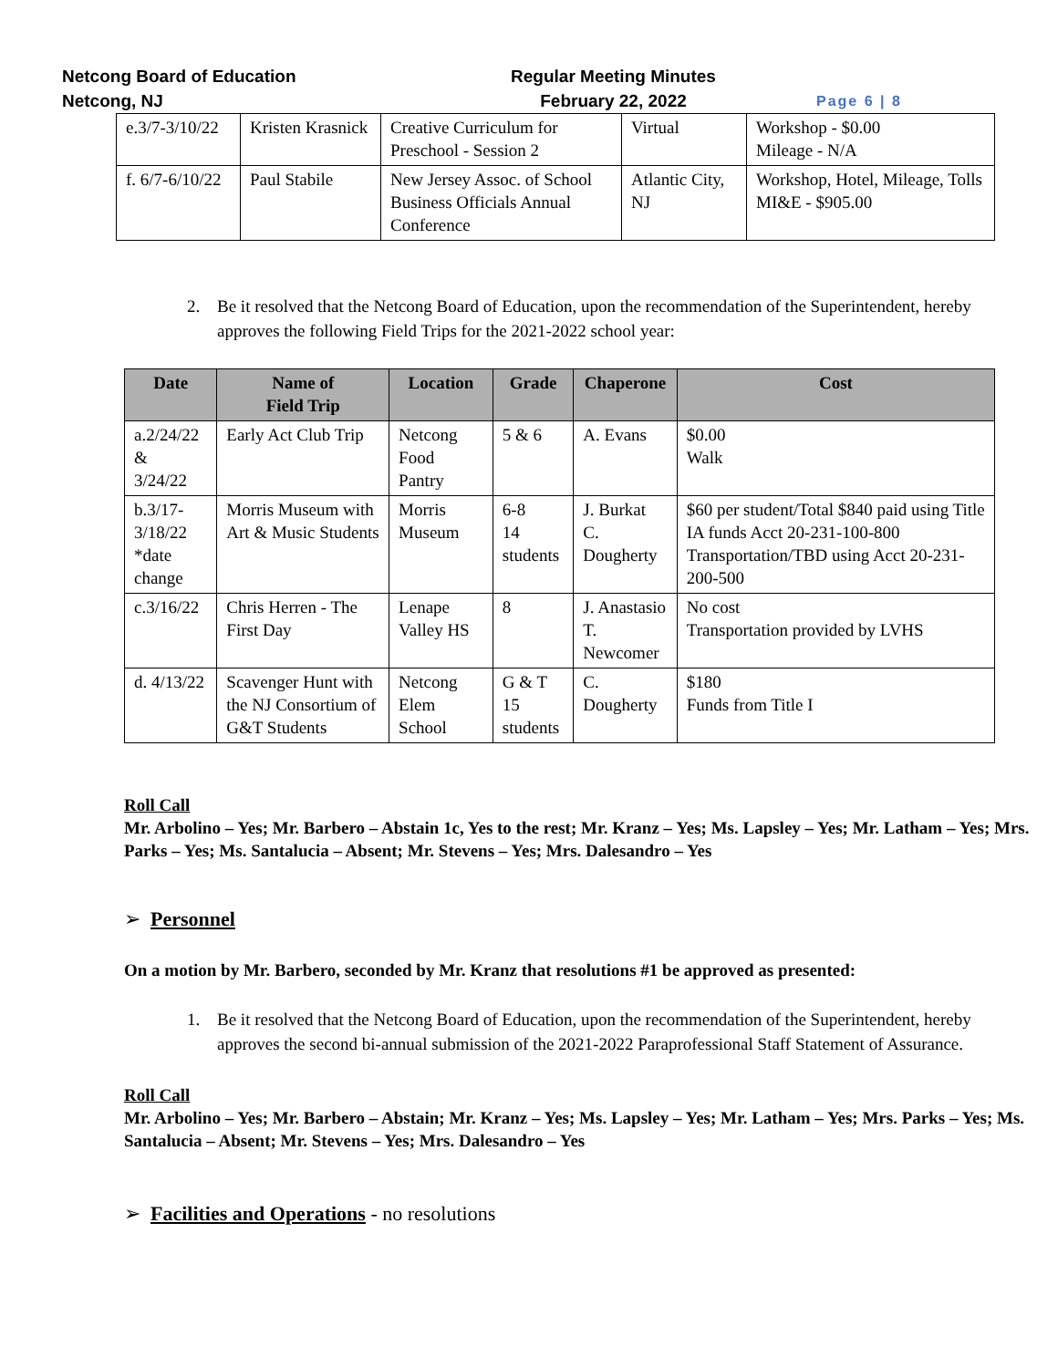Netcong Board of Education
Netcong, NJ
Regular Meeting Minutes
February 22, 2022
Page 6 | 8
| e.3/7-3/10/22 | Kristen Krasnick | Creative Curriculum for Preschool - Session 2 | Virtual | Workshop - $0.00 Mileage - N/A |
| f. 6/7-6/10/22 | Paul Stabile | New Jersey Assoc. of School Business Officials Annual Conference | Atlantic City, NJ | Workshop, Hotel, Mileage, Tolls MI&E - $905.00 |
2. Be it resolved that the Netcong Board of Education, upon the recommendation of the Superintendent, hereby approves the following Field Trips for the 2021-2022 school year:
| Date | Name of Field Trip | Location | Grade | Chaperone | Cost |
| --- | --- | --- | --- | --- | --- |
| a.2/24/22 & 3/24/22 | Early Act Club Trip | Netcong Food Pantry | 5 & 6 | A. Evans | $0.00 Walk |
| b.3/17-3/18/22 *date change | Morris Museum with Art & Music Students | Morris Museum | 6-8 14 students | J. Burkat C. Dougherty | $60 per student/Total $840 paid using Title IA funds Acct 20-231-100-800 Transportation/TBD using Acct 20-231-200-500 |
| c.3/16/22 | Chris Herren - The First Day | Lenape Valley HS | 8 | J. Anastasio T. Newcomer | No cost Transportation provided by LVHS |
| d. 4/13/22 | Scavenger Hunt with the NJ Consortium of G&T Students | Netcong Elem School | G & T 15 students | C. Dougherty | $180 Funds from Title I |
Roll Call
Mr. Arbolino – Yes; Mr. Barbero – Abstain 1c, Yes to the rest; Mr. Kranz – Yes; Ms. Lapsley – Yes; Mr. Latham – Yes; Mrs. Parks – Yes; Ms. Santalucia – Absent; Mr. Stevens – Yes; Mrs. Dalesandro – Yes
➢ Personnel
On a motion by Mr. Barbero, seconded by Mr. Kranz that resolutions #1 be approved as presented:
1. Be it resolved that the Netcong Board of Education, upon the recommendation of the Superintendent, hereby approves the second bi-annual submission of the 2021-2022 Paraprofessional Staff Statement of Assurance.
Roll Call
Mr. Arbolino – Yes; Mr. Barbero – Abstain; Mr. Kranz – Yes; Ms. Lapsley – Yes; Mr. Latham – Yes; Mrs. Parks – Yes; Ms. Santalucia – Absent; Mr. Stevens – Yes; Mrs. Dalesandro – Yes
➢ Facilities and Operations - no resolutions